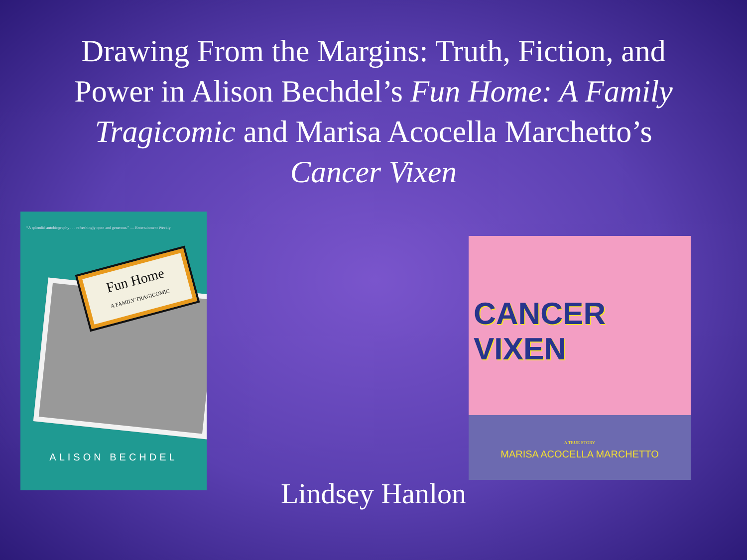Drawing From the Margins: Truth, Fiction, and Power in Alison Bechdel’s Fun Home: A Family Tragicomic and Marisa Acocella Marchetto’s Cancer Vixen
“A splendid autobiography . . . refreshingly open and generous.” — Entertainment Weekly
Fun Home
A FAMILY TRAGICOMIC
ALISON BECHDEL
CANCER VIXEN
A TRUE STORY
MARISA ACOCELLA MARCHETTO
Lindsey Hanlon